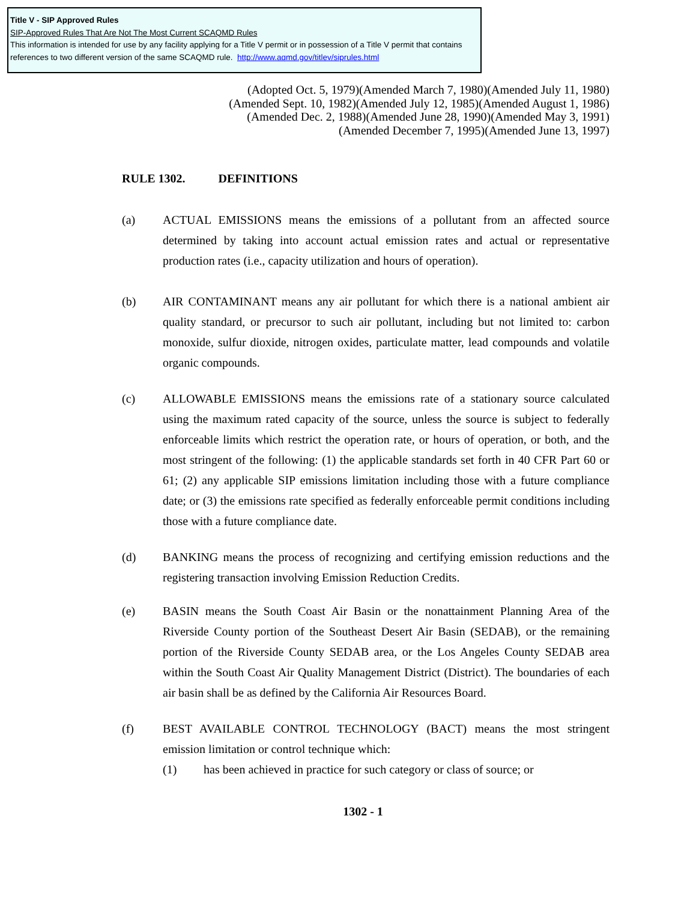Title V - SIP Approved Rules
SIP-Approved Rules That Are Not The Most Current SCAQMD Rules
This information is intended for use by any facility applying for a Title V permit or in possession of a Title V permit that contains references to two different version of the same SCAQMD rule. http://www.aqmd.gov/titlev/siprules.html
(Adopted Oct. 5, 1979)(Amended March 7, 1980)(Amended July 11, 1980)
(Amended Sept. 10, 1982)(Amended July 12, 1985)(Amended August 1, 1986)
(Amended Dec. 2, 1988)(Amended June 28, 1990)(Amended May 3, 1991)
(Amended December 7, 1995)(Amended June 13, 1997)
RULE 1302. DEFINITIONS
(a) ACTUAL EMISSIONS means the emissions of a pollutant from an affected source determined by taking into account actual emission rates and actual or representative production rates (i.e., capacity utilization and hours of operation).
(b) AIR CONTAMINANT means any air pollutant for which there is a national ambient air quality standard, or precursor to such air pollutant, including but not limited to: carbon monoxide, sulfur dioxide, nitrogen oxides, particulate matter, lead compounds and volatile organic compounds.
(c) ALLOWABLE EMISSIONS means the emissions rate of a stationary source calculated using the maximum rated capacity of the source, unless the source is subject to federally enforceable limits which restrict the operation rate, or hours of operation, or both, and the most stringent of the following: (1) the applicable standards set forth in 40 CFR Part 60 or 61; (2) any applicable SIP emissions limitation including those with a future compliance date; or (3) the emissions rate specified as federally enforceable permit conditions including those with a future compliance date.
(d) BANKING means the process of recognizing and certifying emission reductions and the registering transaction involving Emission Reduction Credits.
(e) BASIN means the South Coast Air Basin or the nonattainment Planning Area of the Riverside County portion of the Southeast Desert Air Basin (SEDAB), or the remaining portion of the Riverside County SEDAB area, or the Los Angeles County SEDAB area within the South Coast Air Quality Management District (District). The boundaries of each air basin shall be as defined by the California Air Resources Board.
(f) BEST AVAILABLE CONTROL TECHNOLOGY (BACT) means the most stringent emission limitation or control technique which:
(1) has been achieved in practice for such category or class of source; or
1302 - 1